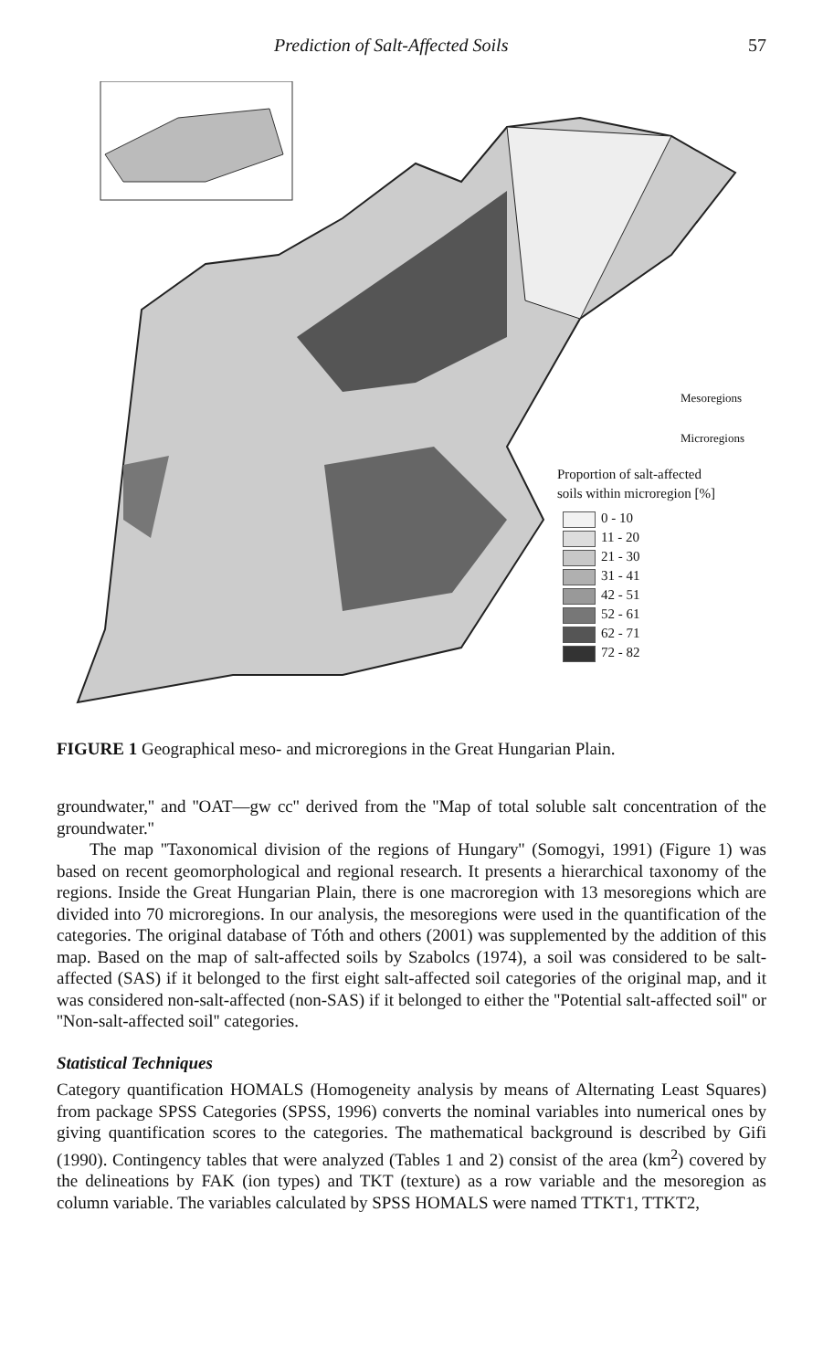Prediction of Salt-Affected Soils 57
Mesoregions
Microregions
Proportion of salt-affected
soils within microregion [%]
0 - 10
11 - 20
21 - 30
31 - 41
42 - 51
52 - 61
62 - 71
72 - 82
FIGURE 1 Geographical meso- and microregions in the Great Hungarian Plain.
groundwater,'' and ''OAT—gw cc'' derived from the ''Map of total soluble salt concentration of the groundwater.''
The map ''Taxonomical division of the regions of Hungary'' (Somogyi, 1991) (Figure 1) was based on recent geomorphological and regional research. It presents a hierarchical taxonomy of the regions. Inside the Great Hungarian Plain, there is one macroregion with 13 mesoregions which are divided into 70 microregions. In our analysis, the mesoregions were used in the quantification of the categories. The original database of Tóth and others (2001) was supplemented by the addition of this map. Based on the map of salt-affected soils by Szabolcs (1974), a soil was considered to be salt-affected (SAS) if it belonged to the first eight salt-affected soil categories of the original map, and it was considered non-salt-affected (non-SAS) if it belonged to either the ''Potential salt-affected soil'' or ''Non-salt-affected soil'' categories.
Statistical Techniques
Category quantification HOMALS (Homogeneity analysis by means of Alternating Least Squares) from package SPSS Categories (SPSS, 1996) converts the nominal variables into numerical ones by giving quantification scores to the categories. The mathematical background is described by Gifi (1990). Contingency tables that were analyzed (Tables 1 and 2) consist of the area (km<sup>2</sup>) covered by the delineations by FAK (ion types) and TKT (texture) as a row variable and the mesoregion as column variable. The variables calculated by SPSS HOMALS were named TTKT1, TTKT2,